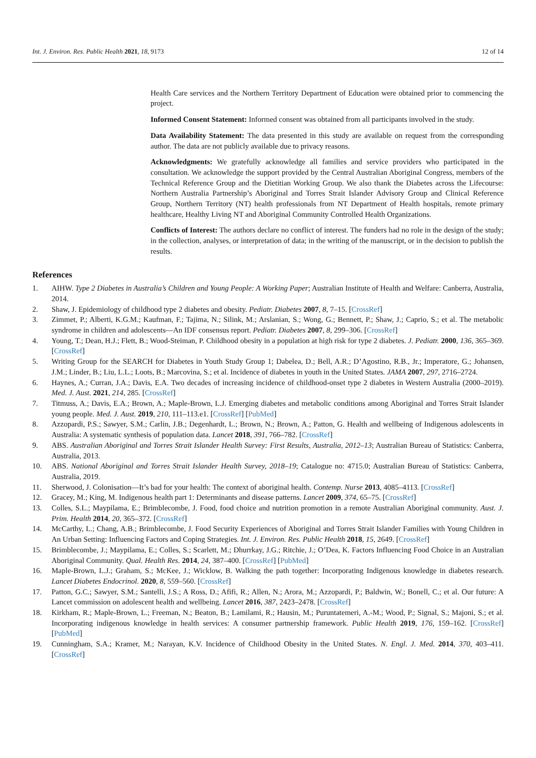Int. J. Environ. Res. Public Health 2021, 18, 9173 12 of 14
Health Care services and the Northern Territory Department of Education were obtained prior to commencing the project.
Informed Consent Statement: Informed consent was obtained from all participants involved in the study.
Data Availability Statement: The data presented in this study are available on request from the corresponding author. The data are not publicly available due to privacy reasons.
Acknowledgments: We gratefully acknowledge all families and service providers who participated in the consultation. We acknowledge the support provided by the Central Australian Aboriginal Congress, members of the Technical Reference Group and the Dietitian Working Group. We also thank the Diabetes across the Lifecourse: Northern Australia Partnership’s Aboriginal and Torres Strait Islander Advisory Group and Clinical Reference Group, Northern Territory (NT) health professionals from NT Department of Health hospitals, remote primary healthcare, Healthy Living NT and Aboriginal Community Controlled Health Organizations.
Conflicts of Interest: The authors declare no conflict of interest. The funders had no role in the design of the study; in the collection, analyses, or interpretation of data; in the writing of the manuscript, or in the decision to publish the results.
References
1. AIHW. Type 2 Diabetes in Australia’s Children and Young People: A Working Paper; Australian Institute of Health and Welfare: Canberra, Australia, 2014.
2. Shaw, J. Epidemiology of childhood type 2 diabetes and obesity. Pediatr. Diabetes 2007, 8, 7–15. [CrossRef]
3. Zimmet, P.; Alberti, K.G.M.; Kaufman, F.; Tajima, N.; Silink, M.; Arslanian, S.; Wong, G.; Bennett, P.; Shaw, J.; Caprio, S.; et al. The metabolic syndrome in children and adolescents—An IDF consensus report. Pediatr. Diabetes 2007, 8, 299–306. [CrossRef]
4. Young, T.; Dean, H.J.; Flett, B.; Wood-Steiman, P. Childhood obesity in a population at high risk for type 2 diabetes. J. Pediatr. 2000, 136, 365–369. [CrossRef]
5. Writing Group for the SEARCH for Diabetes in Youth Study Group 1; Dabelea, D.; Bell, A.R.; D’Agostino, R.B., Jr.; Imperatore, G.; Johansen, J.M.; Linder, B.; Liu, L.L.; Loots, B.; Marcovina, S.; et al. Incidence of diabetes in youth in the United States. JAMA 2007, 297, 2716–2724.
6. Haynes, A.; Curran, J.A.; Davis, E.A. Two decades of increasing incidence of childhood-onset type 2 diabetes in Western Australia (2000–2019). Med. J. Aust. 2021, 214, 285. [CrossRef]
7. Titmuss, A.; Davis, E.A.; Brown, A.; Maple-Brown, L.J. Emerging diabetes and metabolic conditions among Aboriginal and Torres Strait Islander young people. Med. J. Aust. 2019, 210, 111–113.e1. [CrossRef] [PubMed]
8. Azzopardi, P.S.; Sawyer, S.M.; Carlin, J.B.; Degenhardt, L.; Brown, N.; Brown, A.; Patton, G. Health and wellbeing of Indigenous adolescents in Australia: A systematic synthesis of population data. Lancet 2018, 391, 766–782. [CrossRef]
9. ABS. Australian Aboriginal and Torres Strait Islander Health Survey: First Results, Australia, 2012–13; Australian Bureau of Statistics: Canberra, Australia, 2013.
10. ABS. National Aboriginal and Torres Strait Islander Health Survey, 2018–19; Catalogue no: 4715.0; Australian Bureau of Statistics: Canberra, Australia, 2019.
11. Sherwood, J. Colonisation—It’s bad for your health: The context of aboriginal health. Contemp. Nurse 2013, 4085–4113. [CrossRef]
12. Gracey, M.; King, M. Indigenous health part 1: Determinants and disease patterns. Lancet 2009, 374, 65–75. [CrossRef]
13. Colles, S.L.; Maypilama, E.; Brimblecombe, J. Food, food choice and nutrition promotion in a remote Australian Aboriginal community. Aust. J. Prim. Health 2014, 20, 365–372. [CrossRef]
14. McCarthy, L.; Chang, A.B.; Brimblecombe, J. Food Security Experiences of Aboriginal and Torres Strait Islander Families with Young Children in An Urban Setting: Influencing Factors and Coping Strategies. Int. J. Environ. Res. Public Health 2018, 15, 2649. [CrossRef]
15. Brimblecombe, J.; Maypilama, E.; Colles, S.; Scarlett, M.; Dhurrkay, J.G.; Ritchie, J.; O’Dea, K. Factors Influencing Food Choice in an Australian Aboriginal Community. Qual. Health Res. 2014, 24, 387–400. [CrossRef] [PubMed]
16. Maple-Brown, L.J.; Graham, S.; McKee, J.; Wicklow, B. Walking the path together: Incorporating Indigenous knowledge in diabetes research. Lancet Diabetes Endocrinol. 2020, 8, 559–560. [CrossRef]
17. Patton, G.C.; Sawyer, S.M.; Santelli, J.S.; A Ross, D.; Afifi, R.; Allen, N.; Arora, M.; Azzopardi, P.; Baldwin, W.; Bonell, C.; et al. Our future: A Lancet commission on adolescent health and wellbeing. Lancet 2016, 387, 2423–2478. [CrossRef]
18. Kirkham, R.; Maple-Brown, L.; Freeman, N.; Beaton, B.; Lamilami, R.; Hausin, M.; Puruntatemeri, A.-M.; Wood, P.; Signal, S.; Majoni, S.; et al. Incorporating indigenous knowledge in health services: A consumer partnership framework. Public Health 2019, 176, 159–162. [CrossRef] [PubMed]
19. Cunningham, S.A.; Kramer, M.; Narayan, K.V. Incidence of Childhood Obesity in the United States. N. Engl. J. Med. 2014, 370, 403–411. [CrossRef]